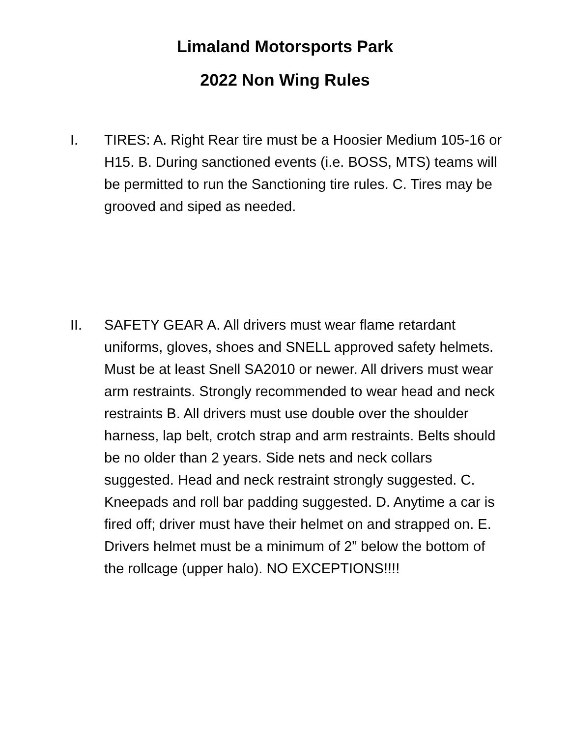Limaland Motorsports Park
2022 Non Wing Rules
I. TIRES: A. Right Rear tire must be a Hoosier Medium 105-16 or H15. B. During sanctioned events (i.e. BOSS, MTS) teams will be permitted to run the Sanctioning tire rules. C. Tires may be grooved and siped as needed.
II. SAFETY GEAR A. All drivers must wear flame retardant uniforms, gloves, shoes and SNELL approved safety helmets. Must be at least Snell SA2010 or newer. All drivers must wear arm restraints. Strongly recommended to wear head and neck restraints B. All drivers must use double over the shoulder harness, lap belt, crotch strap and arm restraints. Belts should be no older than 2 years. Side nets and neck collars suggested. Head and neck restraint strongly suggested. C. Kneepads and roll bar padding suggested. D. Anytime a car is fired off; driver must have their helmet on and strapped on. E. Drivers helmet must be a minimum of 2” below the bottom of the rollcage (upper halo). NO EXCEPTIONS!!!!